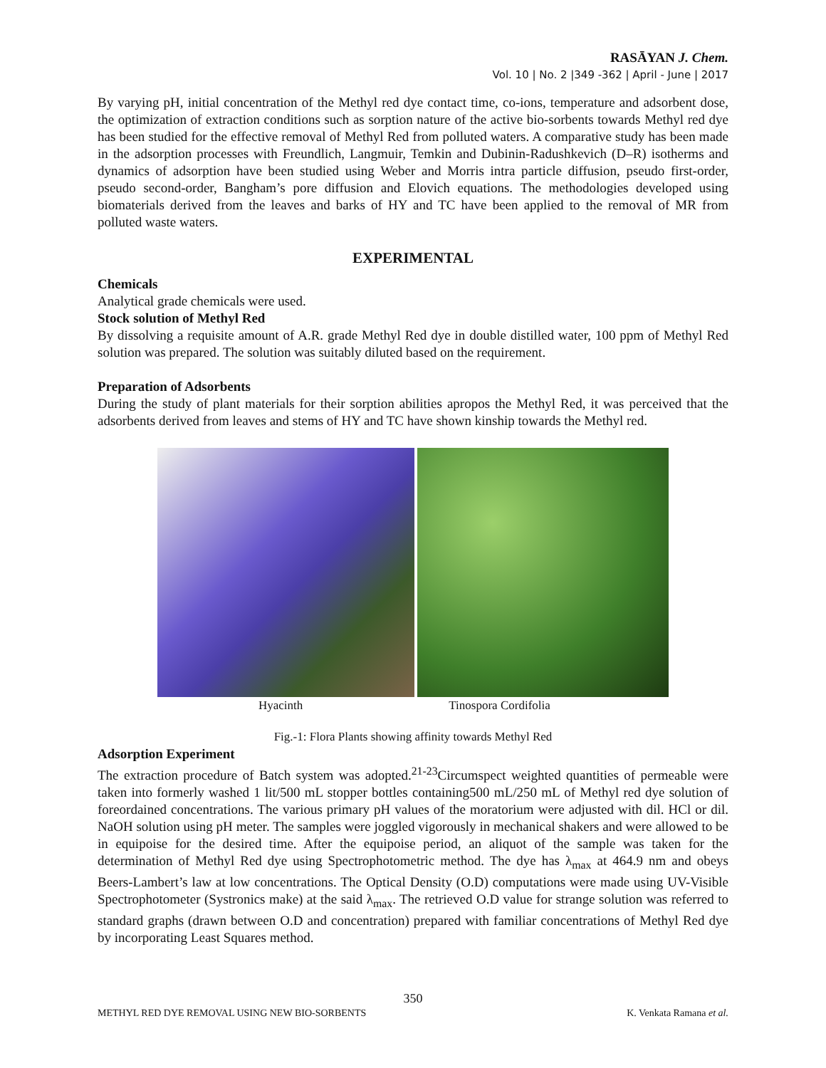RASĀYAN J. Chem.
Vol. 10 | No. 2 |349 -362 | April - June | 2017
By varying pH, initial concentration of the Methyl red dye contact time, co-ions, temperature and adsorbent dose, the optimization of extraction conditions such as sorption nature of the active bio-sorbents towards Methyl red dye has been studied for the effective removal of Methyl Red from polluted waters. A comparative study has been made in the adsorption processes with Freundlich, Langmuir, Temkin and Dubinin-Radushkevich (D–R) isotherms and dynamics of adsorption have been studied using Weber and Morris intra particle diffusion, pseudo first-order, pseudo second-order, Bangham’s pore diffusion and Elovich equations. The methodologies developed using biomaterials derived from the leaves and barks of HY and TC have been applied to the removal of MR from polluted waste waters.
EXPERIMENTAL
Chemicals
Analytical grade chemicals were used.
Stock solution of Methyl Red
By dissolving a requisite amount of A.R. grade Methyl Red dye in double distilled water, 100 ppm of Methyl Red solution was prepared. The solution was suitably diluted based on the requirement.
Preparation of Adsorbents
During the study of plant materials for their sorption abilities apropos the Methyl Red, it was perceived that the adsorbents derived from leaves and stems of HY and TC have shown kinship towards the Methyl red.
Hyacinth Tinospora Cordifolia
Fig.-1: Flora Plants showing affinity towards Methyl Red
Adsorption Experiment
The extraction procedure of Batch system was adopted.<sup>21-23</sup>Circumspect weighted quantities of permeable were taken into formerly washed 1 lit/500 mL stopper bottles containing500 mL/250 mL of Methyl red dye solution of foreordained concentrations. The various primary pH values of the moratorium were adjusted with dil. HCl or dil. NaOH solution using pH meter. The samples were joggled vigorously in mechanical shakers and were allowed to be in equipoise for the desired time. After the equipoise period, an aliquot of the sample was taken for the determination of Methyl Red dye using Spectrophotometric method. The dye has λ<sub>max</sub> at 464.9 nm and obeys Beers-Lambert’s law at low concentrations. The Optical Density (O.D) computations were made using UV-Visible Spectrophotometer (Systronics make) at the said λ<sub>max</sub>. The retrieved O.D value for strange solution was referred to standard graphs (drawn between O.D and concentration) prepared with familiar concentrations of Methyl Red dye by incorporating Least Squares method.
350
METHYL RED DYE REMOVAL USING NEW BIO-SORBENTS K. Venkata Ramana et al.